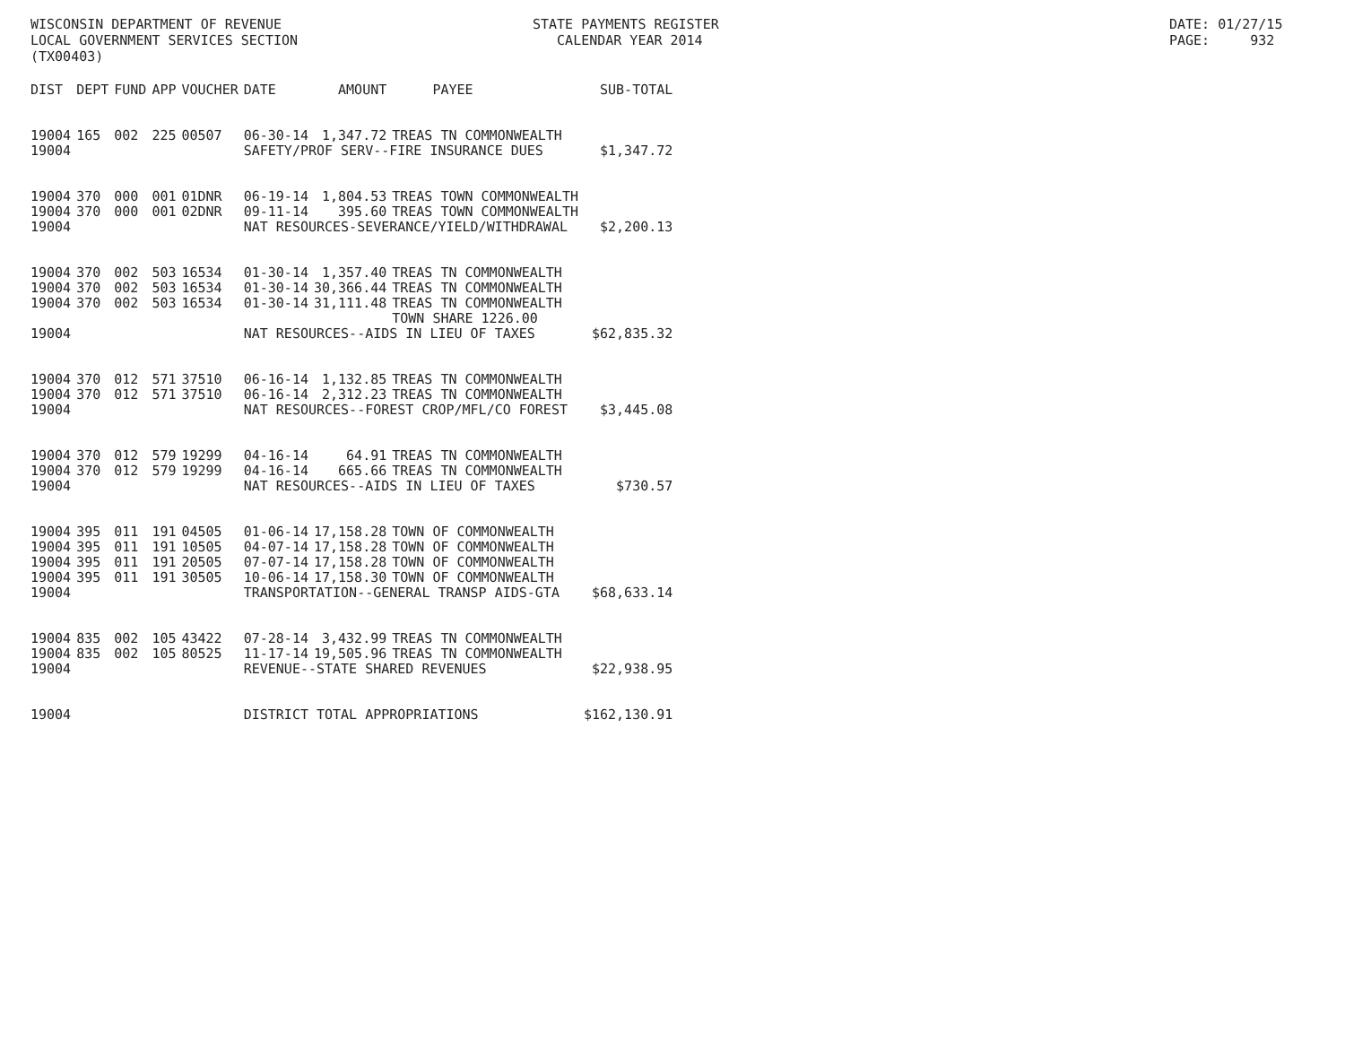WISCONSIN DEPARTMENT OF REVENUE LOCAL GOVERNMENT SERVICES SECTION (TX00403)
STATE PAYMENTS REGISTER CALENDAR YEAR 2014
DATE: 01/27/15 PAGE: 932
| DIST | DEPT | FUND | APP | VOUCHER | DATE | AMOUNT | PAYEE | SUB-TOTAL |
| --- | --- | --- | --- | --- | --- | --- | --- | --- |
| 19004 | 165 | 002 | 225 | 00507 | 06-30-14 | 1,347.72 | TREAS TN COMMONWEALTH | |
| 19004 | | | | | SAFETY/PROF SERV--FIRE INSURANCE DUES | | | $1,347.72 |
| 19004 | 370 | 000 | 001 | 01DNR | 06-19-14 | 1,804.53 | TREAS TOWN COMMONWEALTH | |
| 19004 | 370 | 000 | 001 | 02DNR | 09-11-14 | 395.60 | TREAS TOWN COMMONWEALTH | |
| 19004 | | | | | NAT RESOURCES-SEVERANCE/YIELD/WITHDRAWAL | | | $2,200.13 |
| 19004 | 370 | 002 | 503 | 16534 | 01-30-14 | 1,357.40 | TREAS TN COMMONWEALTH | |
| 19004 | 370 | 002 | 503 | 16534 | 01-30-14 | 30,366.44 | TREAS TN COMMONWEALTH | |
| 19004 | 370 | 002 | 503 | 16534 | 01-30-14 | 31,111.48 | TREAS TN COMMONWEALTH TOWN SHARE 1226.00 | |
| 19004 | | | | | NAT RESOURCES--AIDS IN LIEU OF TAXES | | | $62,835.32 |
| 19004 | 370 | 012 | 571 | 37510 | 06-16-14 | 1,132.85 | TREAS TN COMMONWEALTH | |
| 19004 | 370 | 012 | 571 | 37510 | 06-16-14 | 2,312.23 | TREAS TN COMMONWEALTH | |
| 19004 | | | | | NAT RESOURCES--FOREST CROP/MFL/CO FOREST | | | $3,445.08 |
| 19004 | 370 | 012 | 579 | 19299 | 04-16-14 | 64.91 | TREAS TN COMMONWEALTH | |
| 19004 | 370 | 012 | 579 | 19299 | 04-16-14 | 665.66 | TREAS TN COMMONWEALTH | |
| 19004 | | | | | NAT RESOURCES--AIDS IN LIEU OF TAXES | | | $730.57 |
| 19004 | 395 | 011 | 191 | 04505 | 01-06-14 | 17,158.28 | TOWN OF COMMONWEALTH | |
| 19004 | 395 | 011 | 191 | 10505 | 04-07-14 | 17,158.28 | TOWN OF COMMONWEALTH | |
| 19004 | 395 | 011 | 191 | 20505 | 07-07-14 | 17,158.28 | TOWN OF COMMONWEALTH | |
| 19004 | 395 | 011 | 191 | 30505 | 10-06-14 | 17,158.30 | TOWN OF COMMONWEALTH | |
| 19004 | | | | | TRANSPORTATION--GENERAL TRANSP AIDS-GTA | | | $68,633.14 |
| 19004 | 835 | 002 | 105 | 43422 | 07-28-14 | 3,432.99 | TREAS TN COMMONWEALTH | |
| 19004 | 835 | 002 | 105 | 80525 | 11-17-14 | 19,505.96 | TREAS TN COMMONWEALTH | |
| 19004 | | | | | REVENUE--STATE SHARED REVENUES | | | $22,938.95 |
| 19004 | | | | | DISTRICT TOTAL APPROPRIATIONS | | | $162,130.91 |